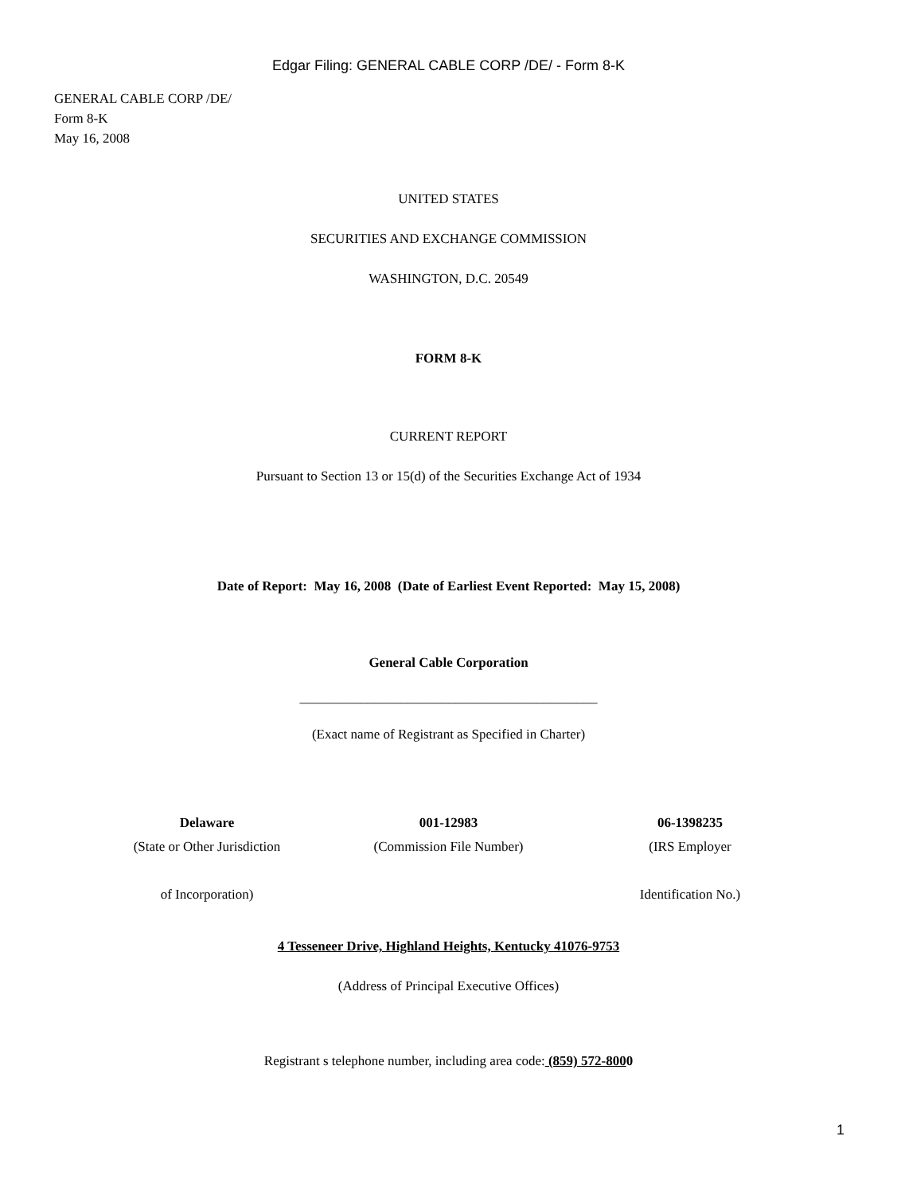Edgar Filing: GENERAL CABLE CORP /DE/ - Form 8-K
GENERAL CABLE CORP /DE/
Form 8-K
May 16, 2008
UNITED STATES
SECURITIES AND EXCHANGE COMMISSION
WASHINGTON, D.C. 20549
FORM 8-K
CURRENT REPORT
Pursuant to Section 13 or 15(d) of the Securities Exchange Act of 1934
Date of Report: May 16, 2008 (Date of Earliest Event Reported: May 15, 2008)
General Cable Corporation
____________________________________________
(Exact name of Registrant as Specified in Charter)
Delaware
(State or Other Jurisdiction
of Incorporation)
001-12983
(Commission File Number)
06-1398235
(IRS Employer
Identification No.)
4 Tesseneer Drive, Highland Heights, Kentucky 41076-9753
(Address of Principal Executive Offices)
Registrant s telephone number, including area code: (859) 572-8000
1